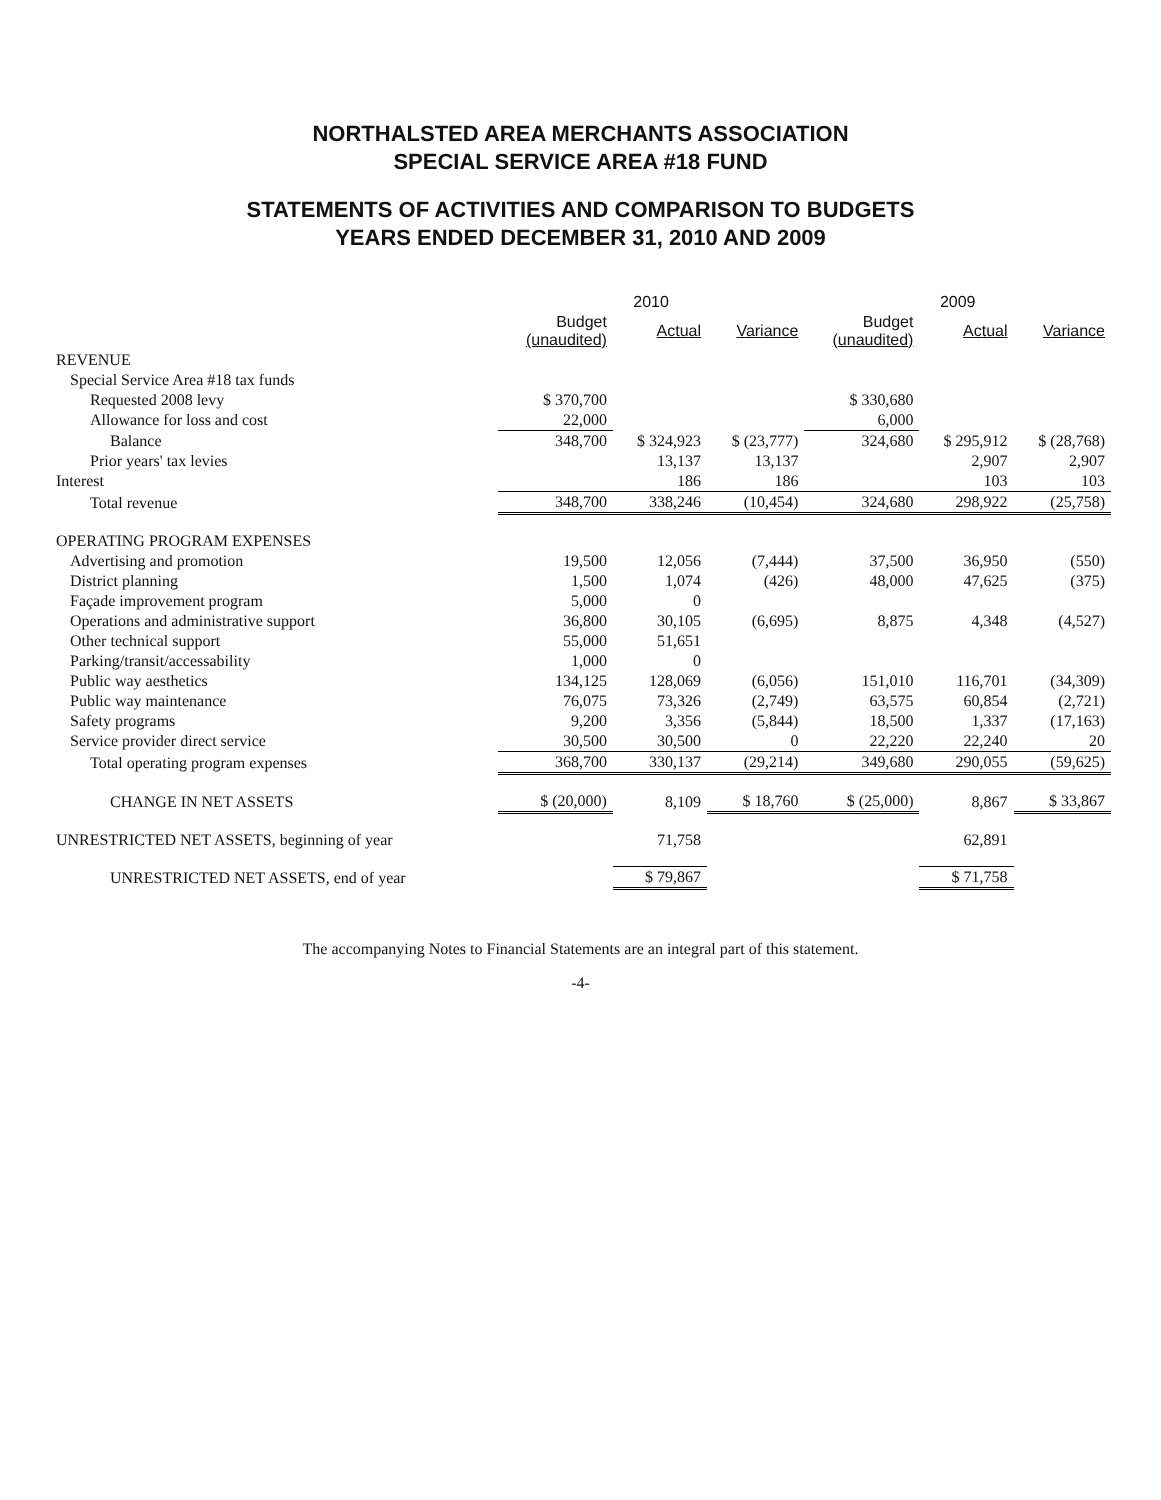NORTHALSTED AREA MERCHANTS ASSOCIATION
SPECIAL SERVICE AREA #18 FUND
STATEMENTS OF ACTIVITIES AND COMPARISON TO BUDGETS
YEARS ENDED DECEMBER 31, 2010 AND 2009
| | 2010 | | | 2009 | | |
| --- | --- | --- | --- | --- | --- | --- |
| | Budget (unaudited) | Actual | Variance | Budget (unaudited) | Actual | Variance |
| REVENUE | | | | | | |
| Special Service Area #18 tax funds | | | | | | |
| Requested 2008 levy | $ 370,700 | | | $ 330,680 | | |
| Allowance for loss and cost | 22,000 | | | 6,000 | | |
| Balance | 348,700 | $ 324,923 | $ (23,777) | 324,680 | $ 295,912 | $ (28,768) |
| Prior years' tax levies | | 13,137 | 13,137 | | 2,907 | 2,907 |
| Interest | | 186 | 186 | | 103 | 103 |
| Total revenue | 348,700 | 338,246 | (10,454) | 324,680 | 298,922 | (25,758) |
| OPERATING PROGRAM EXPENSES | | | | | | |
| Advertising and promotion | 19,500 | 12,056 | (7,444) | 37,500 | 36,950 | (550) |
| District planning | 1,500 | 1,074 | (426) | 48,000 | 47,625 | (375) |
| Façade improvement program | 5,000 | 0 | | | | |
| Operations and administrative support | 36,800 | 30,105 | (6,695) | 8,875 | 4,348 | (4,527) |
| Other technical support | 55,000 | 51,651 | | | | |
| Parking/transit/accessability | 1,000 | 0 | | | | |
| Public way aesthetics | 134,125 | 128,069 | (6,056) | 151,010 | 116,701 | (34,309) |
| Public way maintenance | 76,075 | 73,326 | (2,749) | 63,575 | 60,854 | (2,721) |
| Safety programs | 9,200 | 3,356 | (5,844) | 18,500 | 1,337 | (17,163) |
| Service provider direct service | 30,500 | 30,500 | 0 | 22,220 | 22,240 | 20 |
| Total operating program expenses | 368,700 | 330,137 | (29,214) | 349,680 | 290,055 | (59,625) |
| CHANGE IN NET ASSETS | $ (20,000) | 8,109 | $ 18,760 | $ (25,000) | 8,867 | $ 33,867 |
| UNRESTRICTED NET ASSETS, beginning of year | | 71,758 | | | 62,891 | |
| UNRESTRICTED NET ASSETS, end of year | | $ 79,867 | | | $ 71,758 | |
The accompanying Notes to Financial Statements are an integral part of this statement.
-4-